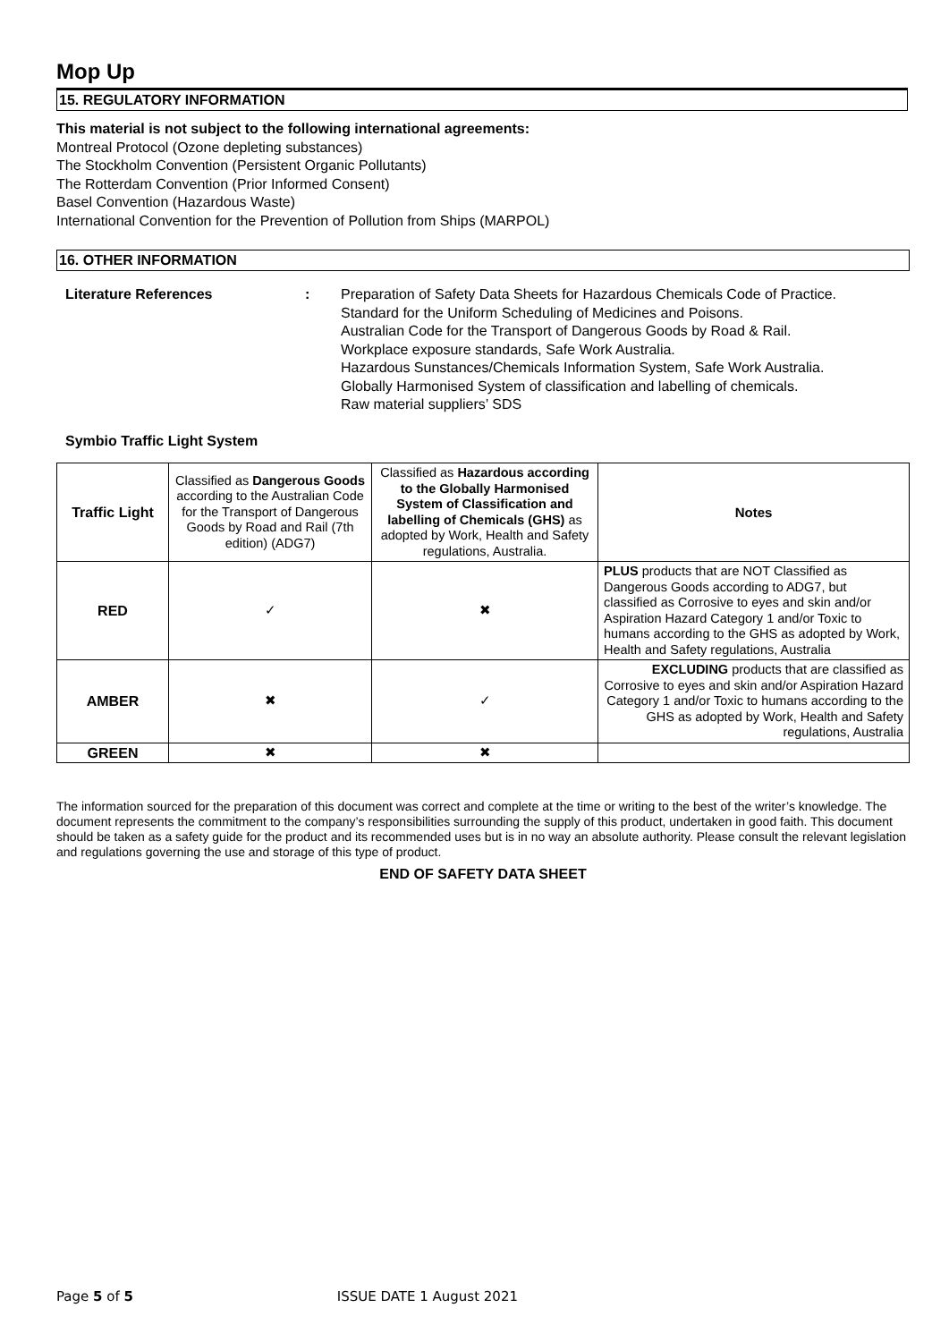Mop Up
15. REGULATORY INFORMATION
This material is not subject to the following international agreements:
Montreal Protocol (Ozone depleting substances)
The Stockholm Convention (Persistent Organic Pollutants)
The Rotterdam Convention (Prior Informed Consent)
Basel Convention (Hazardous Waste)
International Convention for the Prevention of Pollution from Ships (MARPOL)
16. OTHER INFORMATION
Literature References : Preparation of Safety Data Sheets for Hazardous Chemicals Code of Practice.
Standard for the Uniform Scheduling of Medicines and Poisons.
Australian Code for the Transport of Dangerous Goods by Road & Rail.
Workplace exposure standards, Safe Work Australia.
Hazardous Sunstances/Chemicals Information System, Safe Work Australia.
Globally Harmonised System of classification and labelling of chemicals.
Raw material suppliers’ SDS
Symbio Traffic Light System
| Traffic Light | Classified as Dangerous Goods according to the Australian Code for the Transport of Dangerous Goods by Road and Rail (7th edition) (ADG7) | Classified as Hazardous according to the Globally Harmonised System of Classification and labelling of Chemicals (GHS) as adopted by Work, Health and Safety regulations, Australia. | Notes |
| RED | ✓ | ✖ | PLUS products that are NOT Classified as Dangerous Goods according to ADG7, but classified as Corrosive to eyes and skin and/or Aspiration Hazard Category 1 and/or Toxic to humans according to the GHS as adopted by Work, Health and Safety regulations, Australia |
| AMBER | ✖ | ✓ | EXCLUDING products that are classified as Corrosive to eyes and skin and/or Aspiration Hazard Category 1 and/or Toxic to humans according to the GHS as adopted by Work, Health and Safety regulations, Australia |
| GREEN | ✖ | ✖ | |
The information sourced for the preparation of this document was correct and complete at the time or writing to the best of the writer’s knowledge. The document represents the commitment to the company’s responsibilities surrounding the supply of this product, undertaken in good faith. This document should be taken as a safety guide for the product and its recommended uses but is in no way an absolute authority. Please consult the relevant legislation and regulations governing the use and storage of this type of product.
END OF SAFETY DATA SHEET
Page 5 of 5 ISSUE DATE 1 August 2021